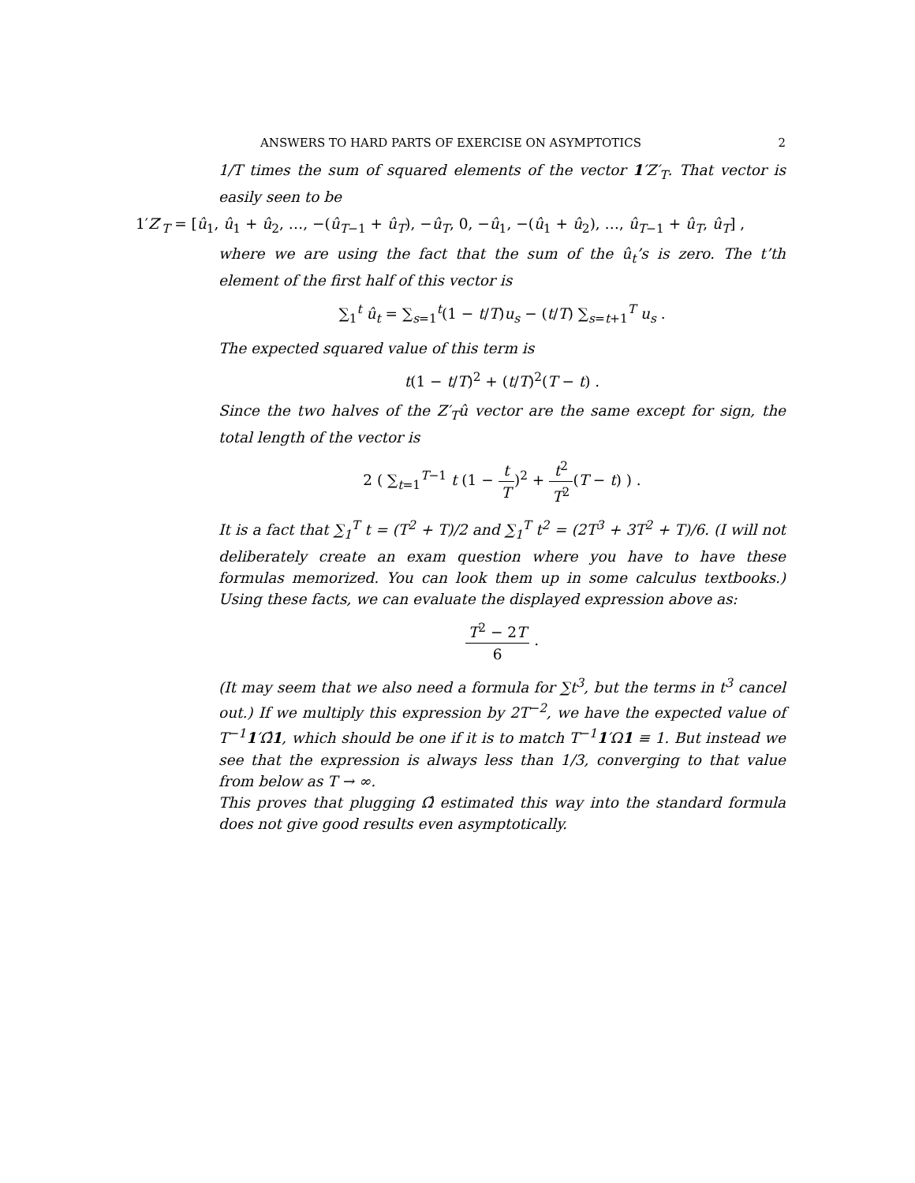ANSWERS TO HARD PARTS OF EXERCISE ON ASYMPTOTICS 2
1/T times the sum of squared elements of the vector 1′Z′<sub>T</sub>. That vector is easily seen to be
1′Z′<sub>T</sub> = [û<sub>1</sub>, û<sub>1</sub> + û<sub>2</sub>, …, −(û<sub>T−1</sub> + û<sub>T</sub>), −û<sub>T</sub>, 0, −û<sub>1</sub>, −(û<sub>1</sub> + û<sub>2</sub>), …, û<sub>T−1</sub> + û<sub>T</sub>, û<sub>T</sub>] ,
where we are using the fact that the sum of the û<sub>t</sub>’s is zero. The t’th element of the first half of this vector is
∑<sub>1</sub><sup>t</sup> û<sub>t</sub> = ∑<sub>s=1</sub><sup>t</sup>(1 − t/T)u<sub>s</sub> − (t/T) ∑<sub>s=t+1</sub><sup>T</sup> u<sub>s</sub> .
The expected squared value of this term is
t(1 − t/T)<sup>2</sup> + (t/T)<sup>2</sup>(T − t) .
Since the two halves of the Z′<sub>T</sub>û vector are the same except for sign, the total length of the vector is
2 ( ∑<sub>t=1</sub><sup>T−1</sup> t (1 − t T)<sup>2</sup> + t<sup>2</sup> T<sup>2</sup>(T − t) ) .
It is a fact that ∑<sub>1</sub><sup>T</sup> t = (T<sup>2</sup> + T)/2 and ∑<sub>1</sub><sup>T</sup> t<sup>2</sup> = (2T<sup>3</sup> + 3T<sup>2</sup> + T)/6. (I will not deliberately create an exam question where you have to have these formulas memorized. You can look them up in some calculus textbooks.) Using these facts, we can evaluate the displayed expression above as:
T<sup>2</sup> − 2T 6 .
(It may seem that we also need a formula for ∑t<sup>3</sup>, but the terms in t<sup>3</sup> cancel out.) If we multiply this expression by 2T<sup>−2</sup>, we have the expected value of T<sup>−1</sup>1′Ω̂1, which should be one if it is to match T<sup>−1</sup>1′Ω1 ≡ 1. But instead we see that the expression is always less than 1/3, converging to that value from below as T → ∞.
This proves that plugging Ω̂ estimated this way into the standard formula does not give good results even asymptotically.